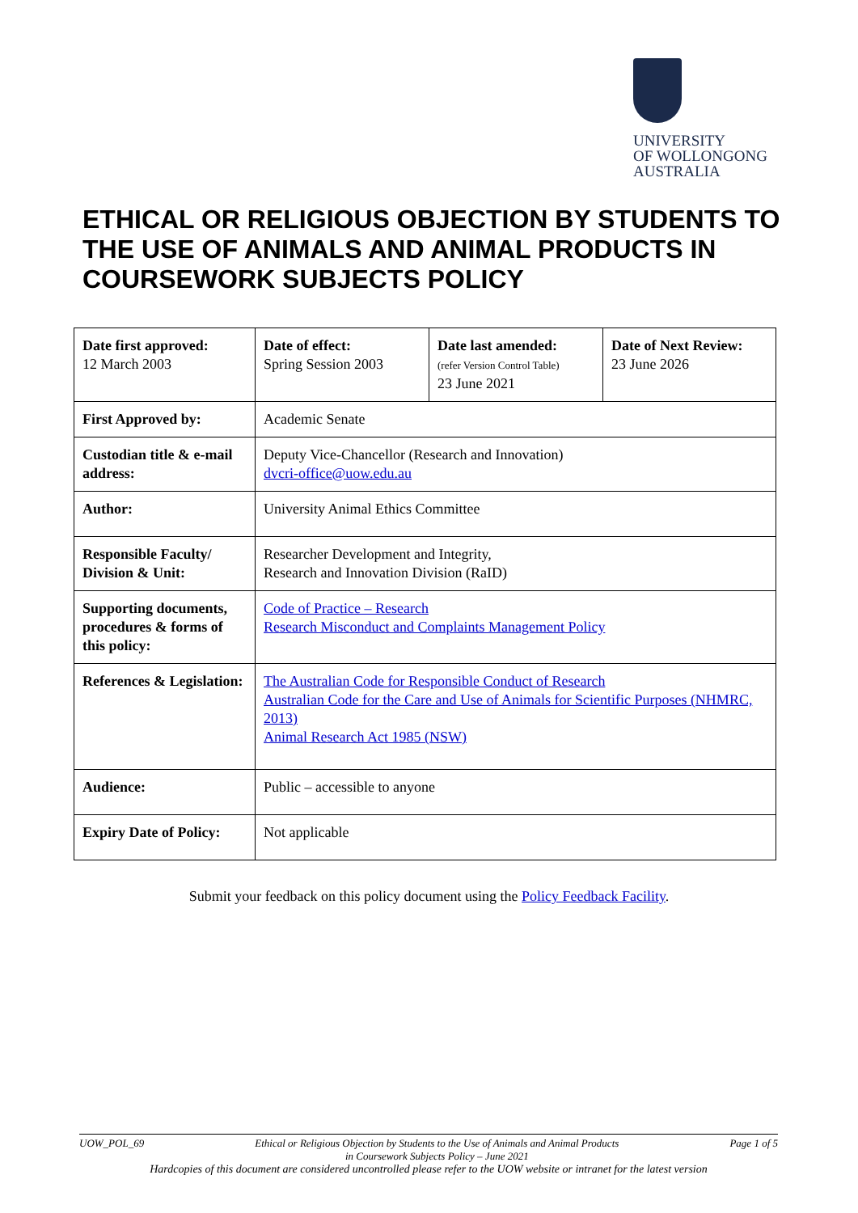UNIVERSITY
OF WOLLONGONG
AUSTRALIA
ETHICAL OR RELIGIOUS OBJECTION BY STUDENTS TO THE USE OF ANIMALS AND ANIMAL PRODUCTS IN COURSEWORK SUBJECTS POLICY
| Date first approved: 12 March 2003 | Date of effect: Spring Session 2003 | Date last amended: (refer Version Control Table) 23 June 2021 | Date of Next Review: 23 June 2026 |
| First Approved by: | Academic Senate | | |
| Custodian title & e-mail address: | Deputy Vice-Chancellor (Research and Innovation) dvcri-office@uow.edu.au | | |
| Author: | University Animal Ethics Committee | | |
| Responsible Faculty/ Division & Unit: | Researcher Development and Integrity, Research and Innovation Division (RaID) | | |
| Supporting documents, procedures & forms of this policy: | Code of Practice – Research Research Misconduct and Complaints Management Policy | | |
| References & Legislation: | The Australian Code for Responsible Conduct of Research Australian Code for the Care and Use of Animals for Scientific Purposes (NHMRC, 2013) Animal Research Act 1985 (NSW) | | |
| Audience: | Public – accessible to anyone | | |
| Expiry Date of Policy: | Not applicable | | |
Submit your feedback on this policy document using the Policy Feedback Facility.
UOW_POL_69 Ethical or Religious Objection by Students to the Use of Animals and Animal Products
in Coursework Subjects Policy – June 2021 Page 1 of 5
Hardcopies of this document are considered uncontrolled please refer to the UOW website or intranet for the latest version